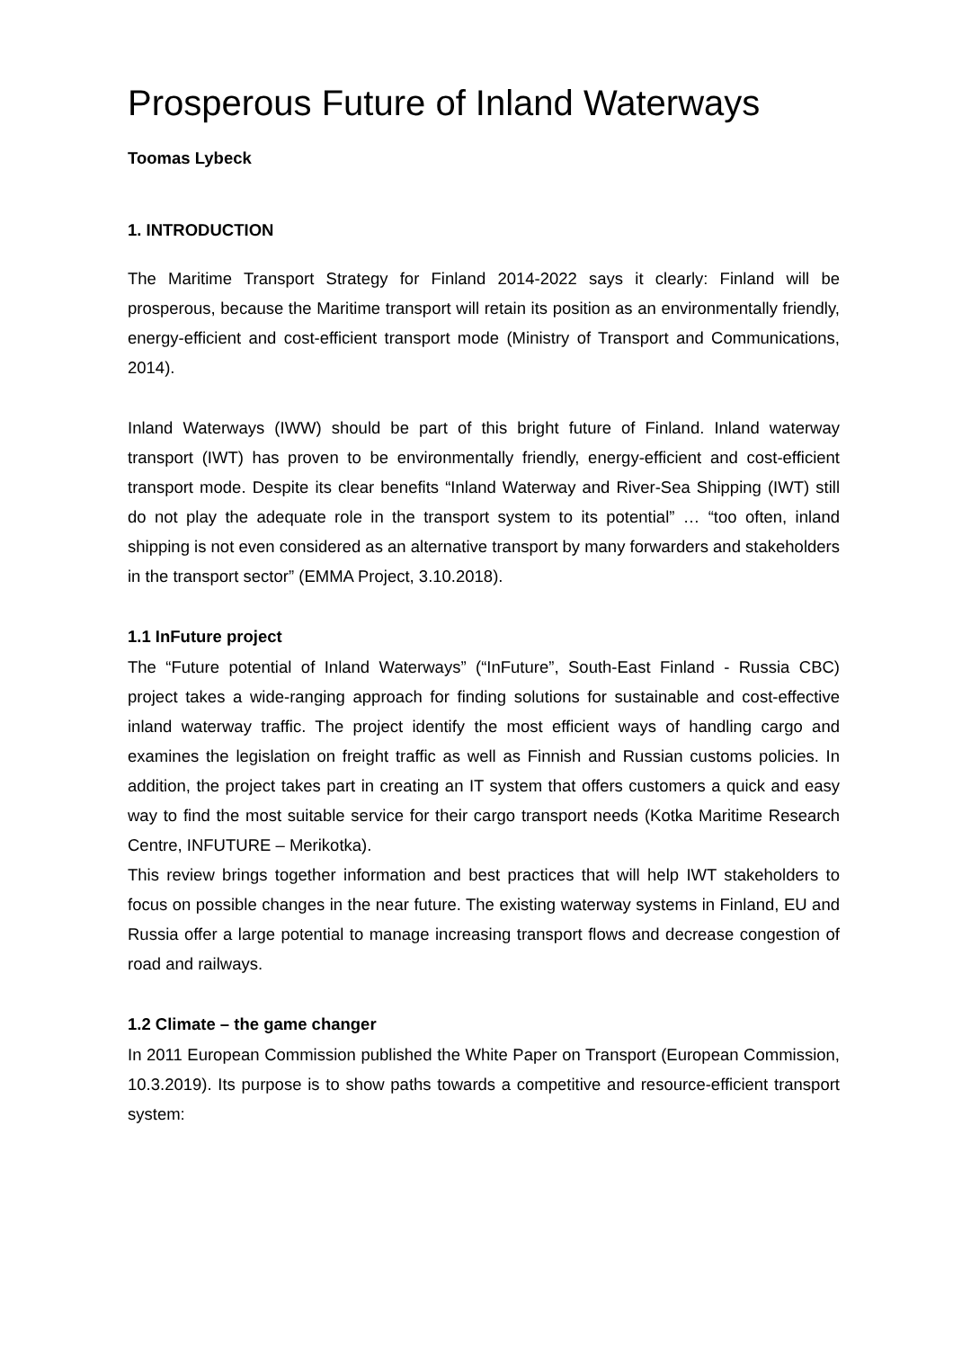Prosperous Future of Inland Waterways
Toomas Lybeck
1. INTRODUCTION
The Maritime Transport Strategy for Finland 2014-2022 says it clearly: Finland will be prosperous, because the Maritime transport will retain its position as an environmentally friendly, energy-efficient and cost-efficient transport mode (Ministry of Transport and Communications, 2014).
Inland Waterways (IWW) should be part of this bright future of Finland. Inland waterway transport (IWT) has proven to be environmentally friendly, energy-efficient and cost-efficient transport mode. Despite its clear benefits “Inland Waterway and River-Sea Shipping (IWT) still do not play the adequate role in the transport system to its potential” … “too often, inland shipping is not even considered as an alternative transport by many forwarders and stakeholders in the transport sector” (EMMA Project, 3.10.2018).
1.1 InFuture project
The “Future potential of Inland Waterways” (“InFuture”, South-East Finland - Russia CBC) project takes a wide-ranging approach for finding solutions for sustainable and cost-effective inland waterway traffic. The project identify the most efficient ways of handling cargo and examines the legislation on freight traffic as well as Finnish and Russian customs policies. In addition, the project takes part in creating an IT system that offers customers a quick and easy way to find the most suitable service for their cargo transport needs (Kotka Maritime Research Centre, INFUTURE – Merikotka).
This review brings together information and best practices that will help IWT stakeholders to focus on possible changes in the near future. The existing waterway systems in Finland, EU and Russia offer a large potential to manage increasing transport flows and decrease congestion of road and railways.
1.2 Climate – the game changer
In 2011 European Commission published the White Paper on Transport (European Commission, 10.3.2019). Its purpose is to show paths towards a competitive and resource-efficient transport system: